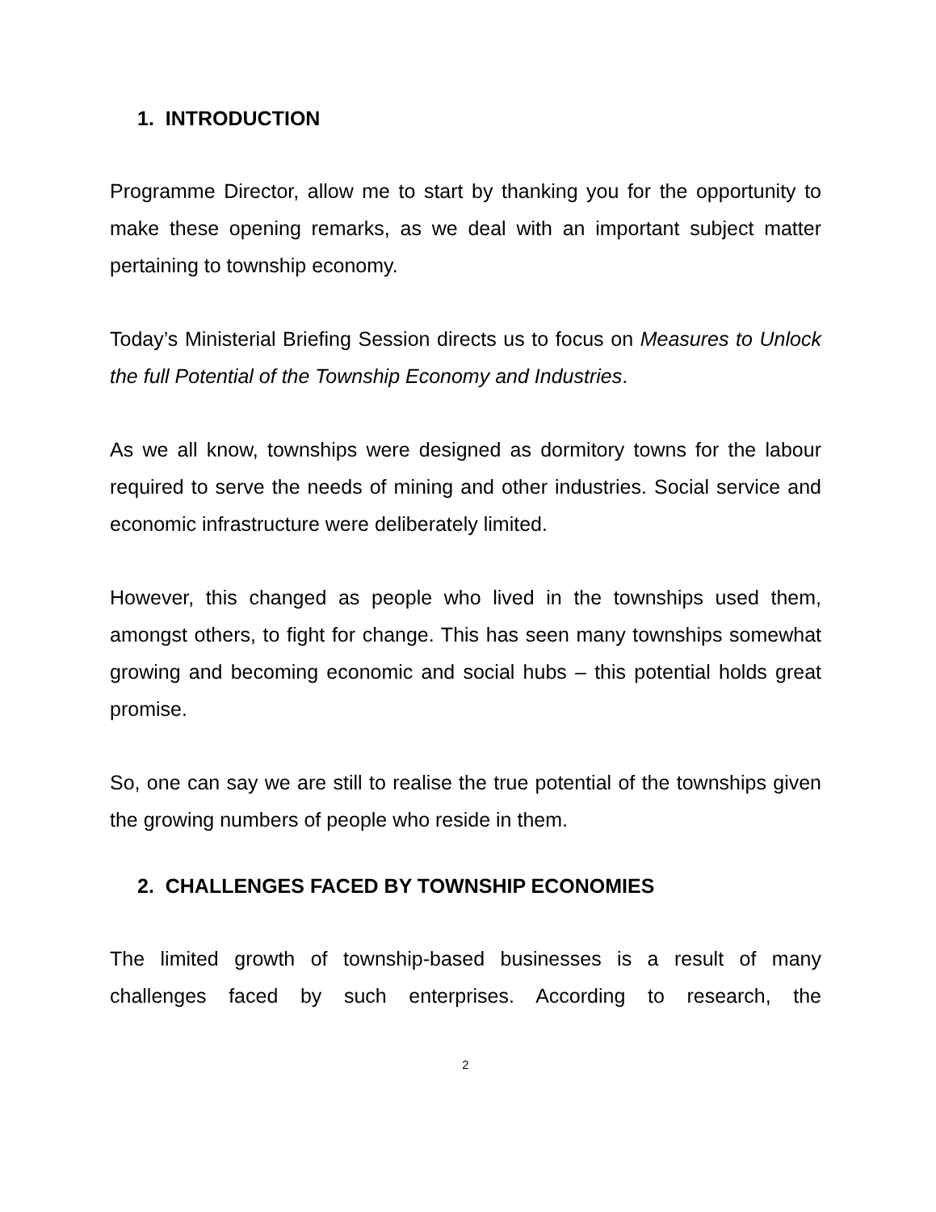1. INTRODUCTION
Programme Director, allow me to start by thanking you for the opportunity to make these opening remarks, as we deal with an important subject matter pertaining to township economy.
Today’s Ministerial Briefing Session directs us to focus on Measures to Unlock the full Potential of the Township Economy and Industries.
As we all know, townships were designed as dormitory towns for the labour required to serve the needs of mining and other industries. Social service and economic infrastructure were deliberately limited.
However, this changed as people who lived in the townships used them, amongst others, to fight for change. This has seen many townships somewhat growing and becoming economic and social hubs – this potential holds great promise.
So, one can say we are still to realise the true potential of the townships given the growing numbers of people who reside in them.
2. CHALLENGES FACED BY TOWNSHIP ECONOMIES
The limited growth of township-based businesses is a result of many challenges faced by such enterprises. According to research, the
2